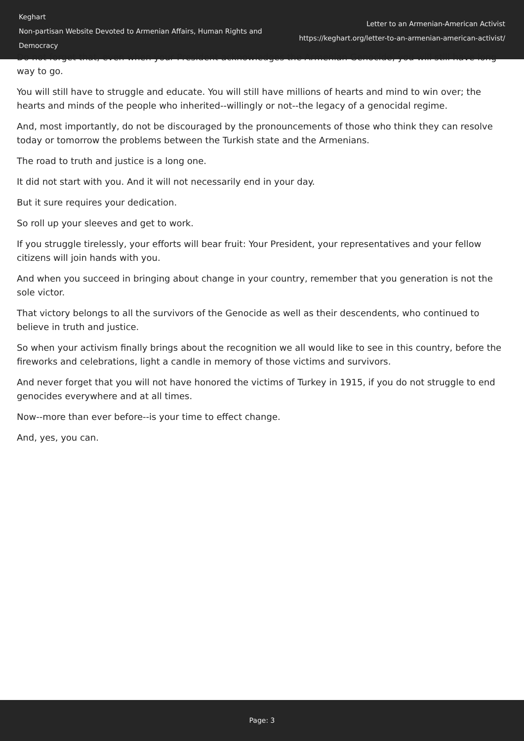Keghart
Non-partisan Website Devoted to Armenian Affairs, Human Rights and Democracy
Letter to an Armenian-American Activist
https://keghart.org/letter-to-an-armenian-american-activist/
Do not forget that, even when your President acknowledges the Armenian Genocide, you will still have long way to go.
You will still have to struggle and educate. You will still have millions of hearts and mind to win over; the hearts and minds of the people who inherited--willingly or not--the legacy of a genocidal regime.
And, most importantly, do not be discouraged by the pronouncements of those who think they can resolve today or tomorrow the problems between the Turkish state and the Armenians.
The road to truth and justice is a long one.
It did not start with you. And it will not necessarily end in your day.
But it sure requires your dedication.
So roll up your sleeves and get to work.
If you struggle tirelessly, your efforts will bear fruit: Your President, your representatives and your fellow citizens will join hands with you.
And when you succeed in bringing about change in your country, remember that you generation is not the sole victor.
That victory belongs to all the survivors of the Genocide as well as their descendents, who continued to believe in truth and justice.
So when your activism finally brings about the recognition we all would like to see in this country, before the fireworks and celebrations, light a candle in memory of those victims and survivors.
And never forget that you will not have honored the victims of Turkey in 1915, if you do not struggle to end genocides everywhere and at all times.
Now--more than ever before--is your time to effect change.
And, yes, you can.
Page: 3